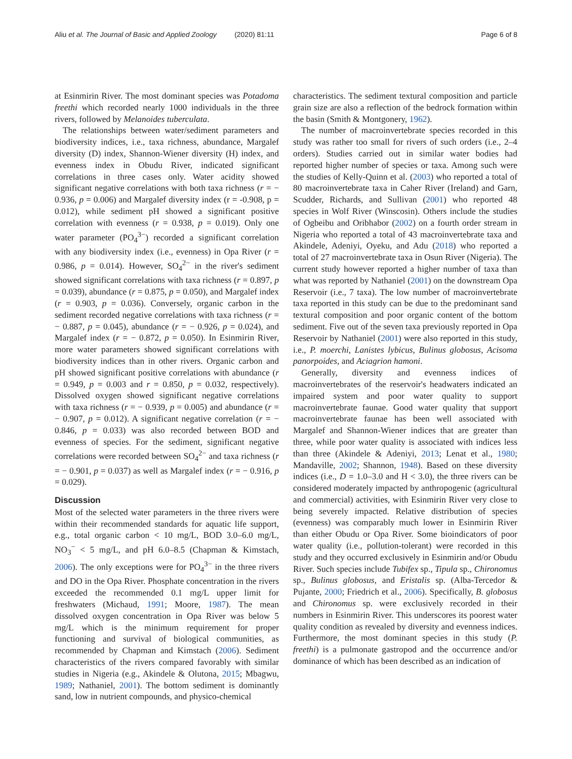Aliu et al. The Journal of Basic and Applied Zoology (2020) 81:11 Page 6 of 8
at Esinmirin River. The most dominant species was Potadoma freethi which recorded nearly 1000 individuals in the three rivers, followed by Melanoides tuberculata.
The relationships between water/sediment parameters and biodiversity indices, i.e., taxa richness, abundance, Margalef diversity (D) index, Shannon-Wiener diversity (H) index, and evenness index in Obudu River, indicated significant correlations in three cases only. Water acidity showed significant negative correlations with both taxa richness (r = − 0.936, p = 0.006) and Margalef diversity index (r = -0.908, p = 0.012), while sediment pH showed a significant positive correlation with evenness (r = 0.938, p = 0.019). Only one water parameter (PO<sub>4</sub><sup>3−</sup>) recorded a significant correlation with any biodiversity index (i.e., evenness) in Opa River (r = 0.986, p = 0.014). However, SO<sub>4</sub><sup>2−</sup> in the river's sediment showed significant correlations with taxa richness (r = 0.897, p = 0.039), abundance (r = 0.875, p = 0.050), and Margalef index (r = 0.903, p = 0.036). Conversely, organic carbon in the sediment recorded negative correlations with taxa richness (r = − 0.887, p = 0.045), abundance (r = − 0.926, p = 0.024), and Margalef index (r = − 0.872, p = 0.050). In Esinmirin River, more water parameters showed significant correlations with biodiversity indices than in other rivers. Organic carbon and pH showed significant positive correlations with abundance (r = 0.949, p = 0.003 and r = 0.850, p = 0.032, respectively). Dissolved oxygen showed significant negative correlations with taxa richness (r = − 0.939, p = 0.005) and abundance (r = − 0.907, p = 0.012). A significant negative correlation (r = − 0.846, p = 0.033) was also recorded between BOD and evenness of species. For the sediment, significant negative correlations were recorded between SO<sub>4</sub><sup>2−</sup> and taxa richness (r = − 0.901, p = 0.037) as well as Margalef index (r = − 0.916, p = 0.029).
Discussion
Most of the selected water parameters in the three rivers were within their recommended standards for aquatic life support, e.g., total organic carbon < 10 mg/L, BOD 3.0–6.0 mg/L, NO<sub>3</sub><sup>−</sup> < 5 mg/L, and pH 6.0–8.5 (Chapman & Kimstach, 2006). The only exceptions were for PO<sub>4</sub><sup>3−</sup> in the three rivers and DO in the Opa River. Phosphate concentration in the rivers exceeded the recommended 0.1 mg/L upper limit for freshwaters (Michaud, 1991; Moore, 1987). The mean dissolved oxygen concentration in Opa River was below 5 mg/L which is the minimum requirement for proper functioning and survival of biological communities, as recommended by Chapman and Kimstach (2006). Sediment characteristics of the rivers compared favorably with similar studies in Nigeria (e.g., Akindele & Olutona, 2015; Mbagwu, 1989; Nathaniel, 2001). The bottom sediment is dominantly sand, low in nutrient compounds, and physico-chemical
characteristics. The sediment textural composition and particle grain size are also a reflection of the bedrock formation within the basin (Smith & Montgonery, 1962).
The number of macroinvertebrate species recorded in this study was rather too small for rivers of such orders (i.e., 2–4 orders). Studies carried out in similar water bodies had reported higher number of species or taxa. Among such were the studies of Kelly-Quinn et al. (2003) who reported a total of 80 macroinvertebrate taxa in Caher River (Ireland) and Garn, Scudder, Richards, and Sullivan (2001) who reported 48 species in Wolf River (Winscosin). Others include the studies of Ogbeibu and Oribhabor (2002) on a fourth order stream in Nigeria who reported a total of 43 macroinvertebrate taxa and Akindele, Adeniyi, Oyeku, and Adu (2018) who reported a total of 27 macroinvertebrate taxa in Osun River (Nigeria). The current study however reported a higher number of taxa than what was reported by Nathaniel (2001) on the downstream Opa Reservoir (i.e., 7 taxa). The low number of macroinvertebrate taxa reported in this study can be due to the predominant sand textural composition and poor organic content of the bottom sediment. Five out of the seven taxa previously reported in Opa Reservoir by Nathaniel (2001) were also reported in this study, i.e., P. moerchi, Lanistes lybicus, Bulinus globosus, Acisoma panorpoides, and Aciagrion hamoni.
Generally, diversity and evenness indices of macroinvertebrates of the reservoir's headwaters indicated an impaired system and poor water quality to support macroinvertebrate faunae. Good water quality that support macroinvertebrate faunae has been well associated with Margalef and Shannon-Wiener indices that are greater than three, while poor water quality is associated with indices less than three (Akindele & Adeniyi, 2013; Lenat et al., 1980; Mandaville, 2002; Shannon, 1948). Based on these diversity indices (i.e., D = 1.0–3.0 and H < 3.0), the three rivers can be considered moderately impacted by anthropogenic (agricultural and commercial) activities, with Esinmirin River very close to being severely impacted. Relative distribution of species (evenness) was comparably much lower in Esinmirin River than either Obudu or Opa River. Some bioindicators of poor water quality (i.e., pollution-tolerant) were recorded in this study and they occurred exclusively in Esinmirin and/or Obudu River. Such species include Tubifex sp., Tipula sp., Chironomus sp., Bulinus globosus, and Eristalis sp. (Alba-Tercedor & Pujante, 2000; Friedrich et al., 2006). Specifically, B. globosus and Chironomus sp. were exclusively recorded in their numbers in Esinmirin River. This underscores its poorest water quality condition as revealed by diversity and evenness indices. Furthermore, the most dominant species in this study (P. freethi) is a pulmonate gastropod and the occurrence and/or dominance of which has been described as an indication of